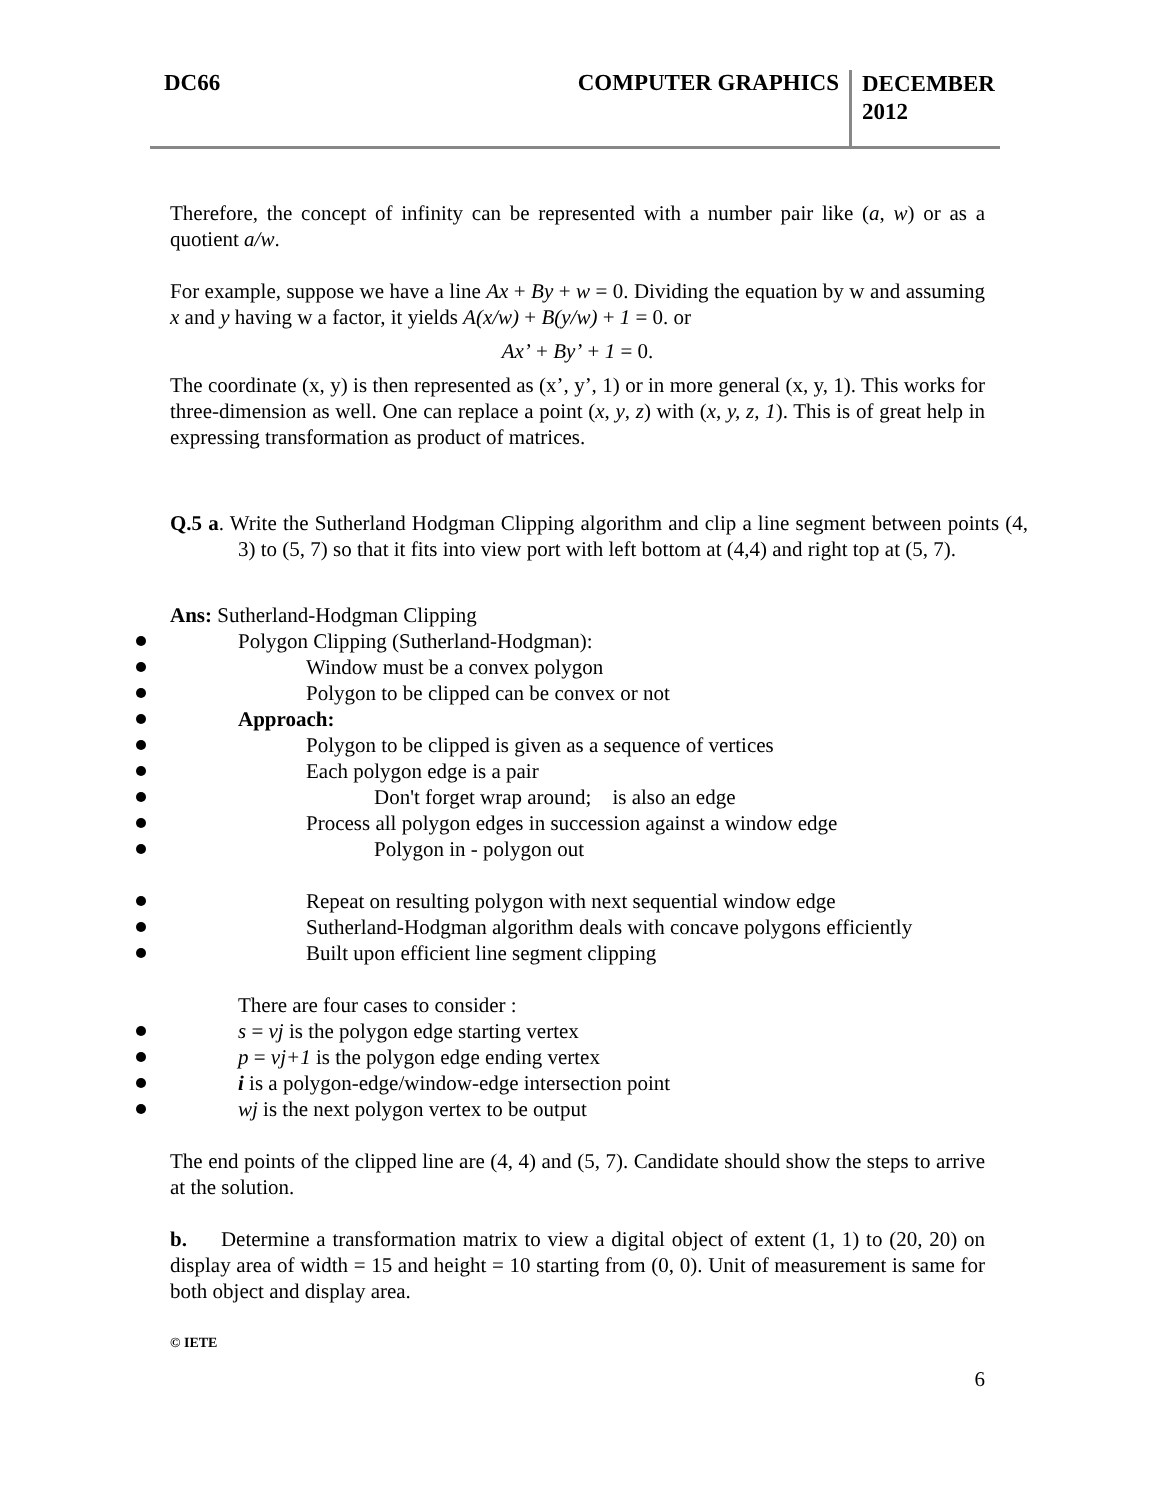DC66 COMPUTER GRAPHICS
DECEMBER
2012
Therefore, the concept of infinity can be represented with a number pair like (a, w) or as a quotient a/w.
For example, suppose we have a line Ax + By + w = 0. Dividing the equation by w and assuming x and y having w a factor, it yields A(x/w) + B(y/w) + 1 = 0. or
Ax’ + By’ + 1 = 0.
The coordinate (x, y) is then represented as (x’, y’, 1) or in more general (x, y, 1). This works for three-dimension as well. One can replace a point (x, y, z) with (x, y, z, 1). This is of great help in expressing transformation as product of matrices.
Q.5 a. Write the Sutherland Hodgman Clipping algorithm and clip a line segment between points (4, 3) to (5, 7) so that it fits into view port with left bottom at (4,4) and right top at (5, 7).
Ans: Sutherland-Hodgman Clipping
Polygon Clipping (Sutherland-Hodgman):
Window must be a convex polygon
Polygon to be clipped can be convex or not
Approach:
Polygon to be clipped is given as a sequence of vertices
Each polygon edge is a pair
Don't forget wrap around; is also an edge
Process all polygon edges in succession against a window edge
Polygon in - polygon out
Repeat on resulting polygon with next sequential window edge
Sutherland-Hodgman algorithm deals with concave polygons efficiently
Built upon efficient line segment clipping
There are four cases to consider :
s = vj is the polygon edge starting vertex
p = vj+1 is the polygon edge ending vertex
i is a polygon-edge/window-edge intersection point
wj is the next polygon vertex to be output
The end points of the clipped line are (4, 4) and (5, 7). Candidate should show the steps to arrive at the solution.
b. Determine a transformation matrix to view a digital object of extent (1, 1) to (20, 20) on display area of width = 15 and height = 10 starting from (0, 0). Unit of measurement is same for both object and display area.
© IETE
6